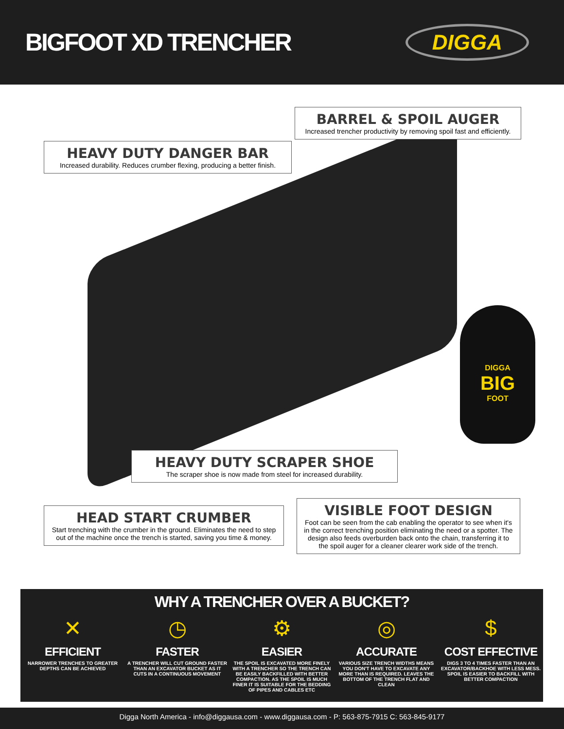BIGFOOT XD TRENCHER
DIGGA
DIGGA
BIG
FOOT
BARREL & SPOIL AUGER
Increased trencher productivity by removing spoil fast and efficiently.
HEAVY DUTY DANGER BAR
Increased durability. Reduces crumber flexing, producing a better finish.
HEAVY DUTY SCRAPER SHOE
The scraper shoe is now made from steel for increased durability.
HEAD START CRUMBER
Start trenching with the crumber in the ground. Eliminates the need to step out of the machine once the trench is started, saving you time & money.
VISIBLE FOOT DESIGN
Foot can be seen from the cab enabling the operator to see when it's in the correct trenching position eliminating the need or a spotter. The design also feeds overburden back onto the chain, transferring it to the spoil auger for a cleaner clearer work side of the trench.
WHY A TRENCHER OVER A BUCKET?
✕
EFFICIENT
NARROWER TRENCHES TO GREATER DEPTHS CAN BE ACHIEVED
◷
FASTER
A TRENCHER WILL CUT GROUND FASTER THAN AN EXCAVATOR BUCKET AS IT CUTS IN A CONTINUOUS MOVEMENT
⚙
EASIER
THE SPOIL IS EXCAVATED MORE FINELY WITH A TRENCHER SO THE TRENCH CAN BE EASILY BACKFILLED WITH BETTER COMPACTION. AS THE SPOIL IS MUCH FINER IT IS SUITABLE FOR THE BEDDING OF PIPES AND CABLES ETC
◎
ACCURATE
VARIOUS SIZE TRENCH WIDTHS MEANS YOU DON'T HAVE TO EXCAVATE ANY MORE THAN IS REQUIRED. LEAVES THE BOTTOM OF THE TRENCH FLAT AND CLEAN
$
COST EFFECTIVE
DIGS 3 TO 4 TIMES FASTER THAN AN EXCAVATOR/BACKHOE WITH LESS MESS. SPOIL IS EASIER TO BACKFILL WITH BETTER COMPACTION
Digga North America - info@diggausa.com - www.diggausa.com - P: 563-875-7915 C: 563-845-9177